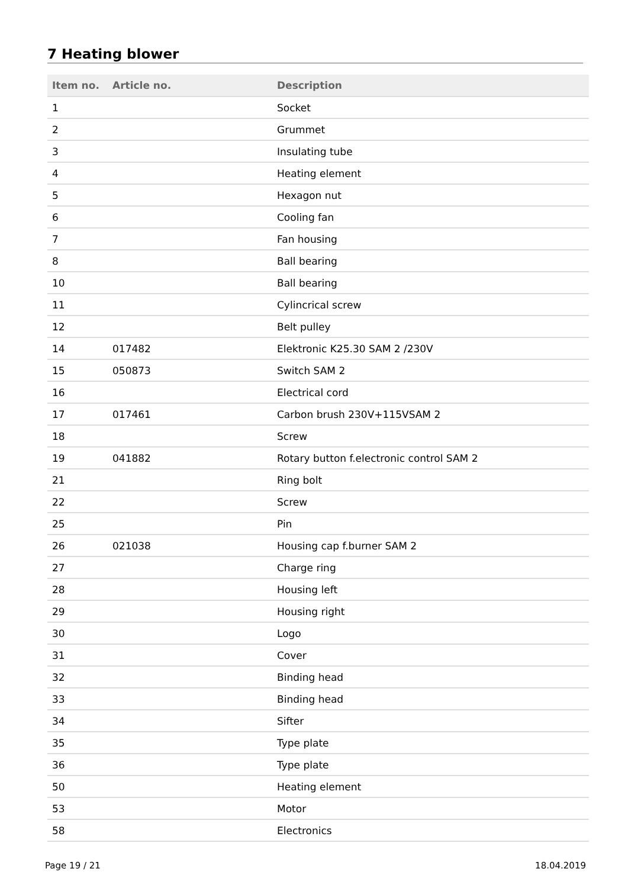7 Heating blower
| Item no. | Article no. | Description |
| --- | --- | --- |
| 1 | | Socket |
| 2 | | Grummet |
| 3 | | Insulating tube |
| 4 | | Heating element |
| 5 | | Hexagon nut |
| 6 | | Cooling fan |
| 7 | | Fan housing |
| 8 | | Ball bearing |
| 10 | | Ball bearing |
| 11 | | Cylincrical screw |
| 12 | | Belt pulley |
| 14 | 017482 | Elektronic K25.30 SAM 2 /230V |
| 15 | 050873 | Switch SAM 2 |
| 16 | | Electrical cord |
| 17 | 017461 | Carbon brush 230V+115VSAM 2 |
| 18 | | Screw |
| 19 | 041882 | Rotary button f.electronic control SAM 2 |
| 21 | | Ring bolt |
| 22 | | Screw |
| 25 | | Pin |
| 26 | 021038 | Housing cap f.burner SAM 2 |
| 27 | | Charge ring |
| 28 | | Housing left |
| 29 | | Housing right |
| 30 | | Logo |
| 31 | | Cover |
| 32 | | Binding head |
| 33 | | Binding head |
| 34 | | Sifter |
| 35 | | Type plate |
| 36 | | Type plate |
| 50 | | Heating element |
| 53 | | Motor |
| 58 | | Electronics |
Page 19 / 21 18.04.2019